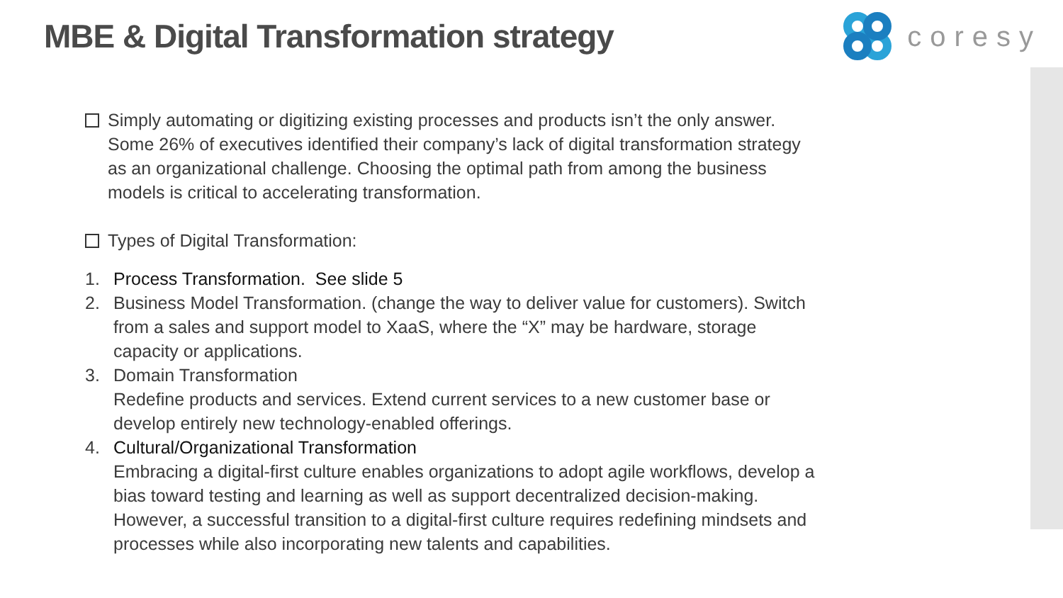MBE & Digital Transformation strategy
coresy
Simply automating or digitizing existing processes and products isn’t the only answer. Some 26% of executives identified their company’s lack of digital transformation strategy as an organizational challenge. Choosing the optimal path from among the business models is critical to accelerating transformation.
Types of Digital Transformation:
1. Process Transformation. See slide 5
2. Business Model Transformation. (change the way to deliver value for customers). Switch from a sales and support model to XaaS, where the “X” may be hardware, storage capacity or applications.
3. Domain Transformation
Redefine products and services. Extend current services to a new customer base or develop entirely new technology-enabled offerings.
4. Cultural/Organizational Transformation
Embracing a digital-first culture enables organizations to adopt agile workflows, develop a bias toward testing and learning as well as support decentralized decision-making. However, a successful transition to a digital-first culture requires redefining mindsets and processes while also incorporating new talents and capabilities.